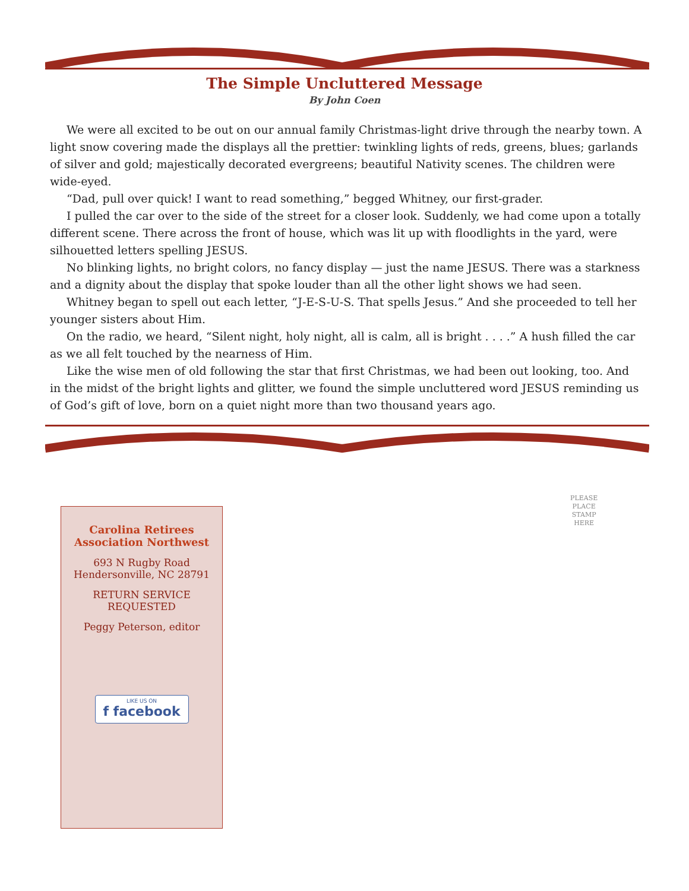The Simple Uncluttered Message
By John Coen
We were all excited to be out on our annual family Christmas-light drive through the nearby town. A light snow covering made the displays all the prettier: twinkling lights of reds, greens, blues; garlands of silver and gold; majestically decorated evergreens; beautiful Nativity scenes. The children were wide-eyed.
“Dad, pull over quick! I want to read something,” begged Whitney, our first-grader.
I pulled the car over to the side of the street for a closer look. Suddenly, we had come upon a totally different scene. There across the front of house, which was lit up with floodlights in the yard, were silhouetted letters spelling JESUS.
No blinking lights, no bright colors, no fancy display — just the name JESUS. There was a starkness and a dignity about the display that spoke louder than all the other light shows we had seen.
Whitney began to spell out each letter, “J-E-S-U-S. That spells Jesus.” And she proceeded to tell her younger sisters about Him.
On the radio, we heard, “Silent night, holy night, all is calm, all is bright . . . .” A hush filled the car as we all felt touched by the nearness of Him.
Like the wise men of old following the star that first Christmas, we had been out looking, too. And in the midst of the bright lights and glitter, we found the simple uncluttered word JESUS reminding us of God’s gift of love, born on a quiet night more than two thousand years ago.
PLEASE
PLACE
STAMP
HERE
Carolina Retirees
Association Northwest
693 N Rugby Road
Hendersonville, NC 28791
RETURN SERVICE
REQUESTED
Peggy Peterson, editor
LIKE US ON
f facebook